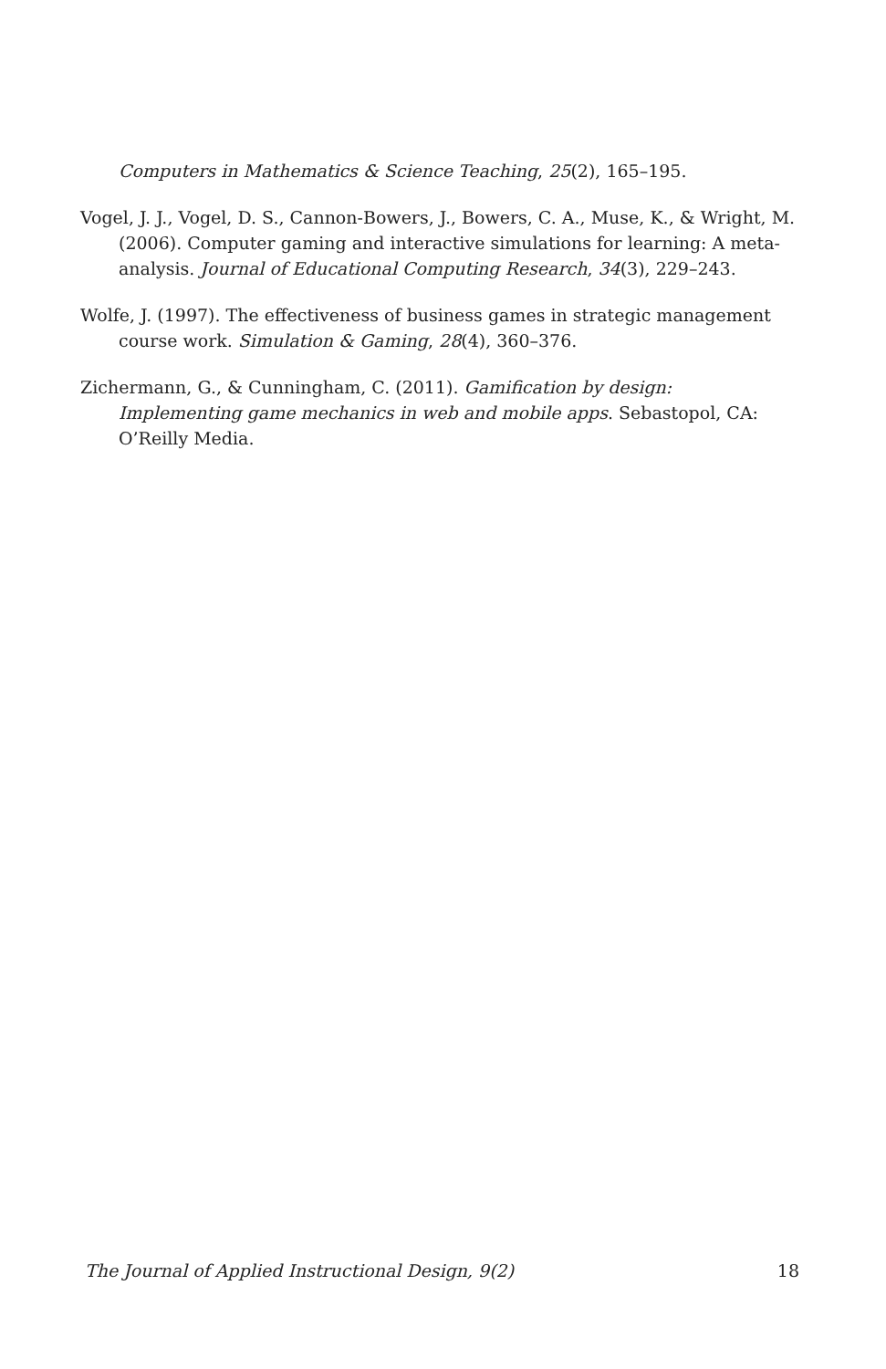Computers in Mathematics & Science Teaching, 25(2), 165–195.
Vogel, J. J., Vogel, D. S., Cannon-Bowers, J., Bowers, C. A., Muse, K., & Wright, M. (2006). Computer gaming and interactive simulations for learning: A meta-analysis. Journal of Educational Computing Research, 34(3), 229–243.
Wolfe, J. (1997). The effectiveness of business games in strategic management course work. Simulation & Gaming, 28(4), 360–376.
Zichermann, G., & Cunningham, C. (2011). Gamification by design: Implementing game mechanics in web and mobile apps. Sebastopol, CA: O’Reilly Media.
The Journal of Applied Instructional Design, 9(2) 18